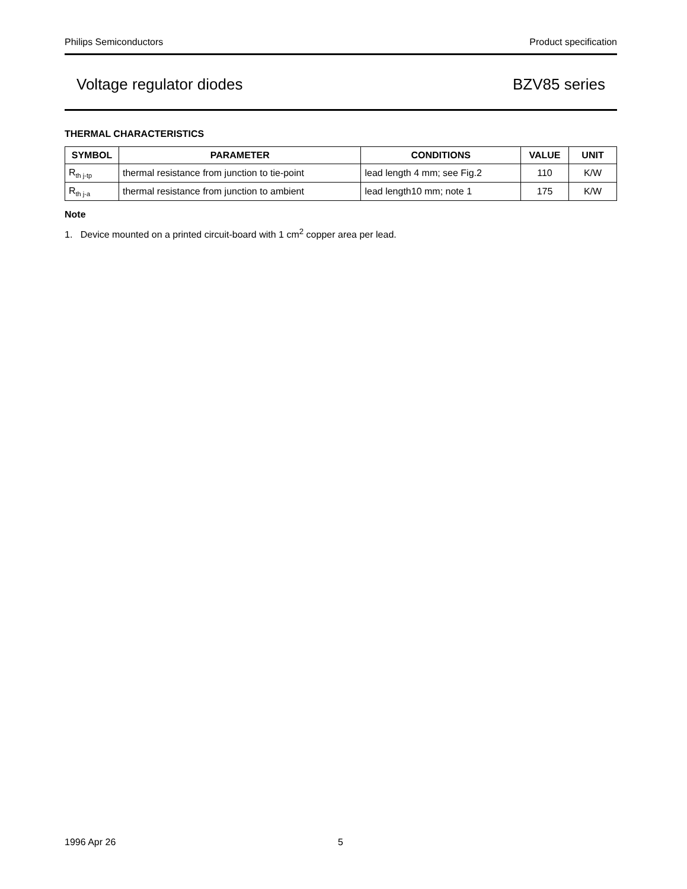Philips Semiconductors Product specification
Voltage regulator diodes BZV85 series
THERMAL CHARACTERISTICS
| SYMBOL | PARAMETER | CONDITIONS | VALUE | UNIT |
| --- | --- | --- | --- | --- |
| R<sub>th j-tp</sub> | thermal resistance from junction to tie-point | lead length 4 mm; see Fig.2 | 110 | K/W |
| R<sub>th j-a</sub> | thermal resistance from junction to ambient | lead length10 mm; note 1 | 175 | K/W |
Note
1. Device mounted on a printed circuit-board with 1 cm<sup>2</sup> copper area per lead.
1996 Apr 26 5